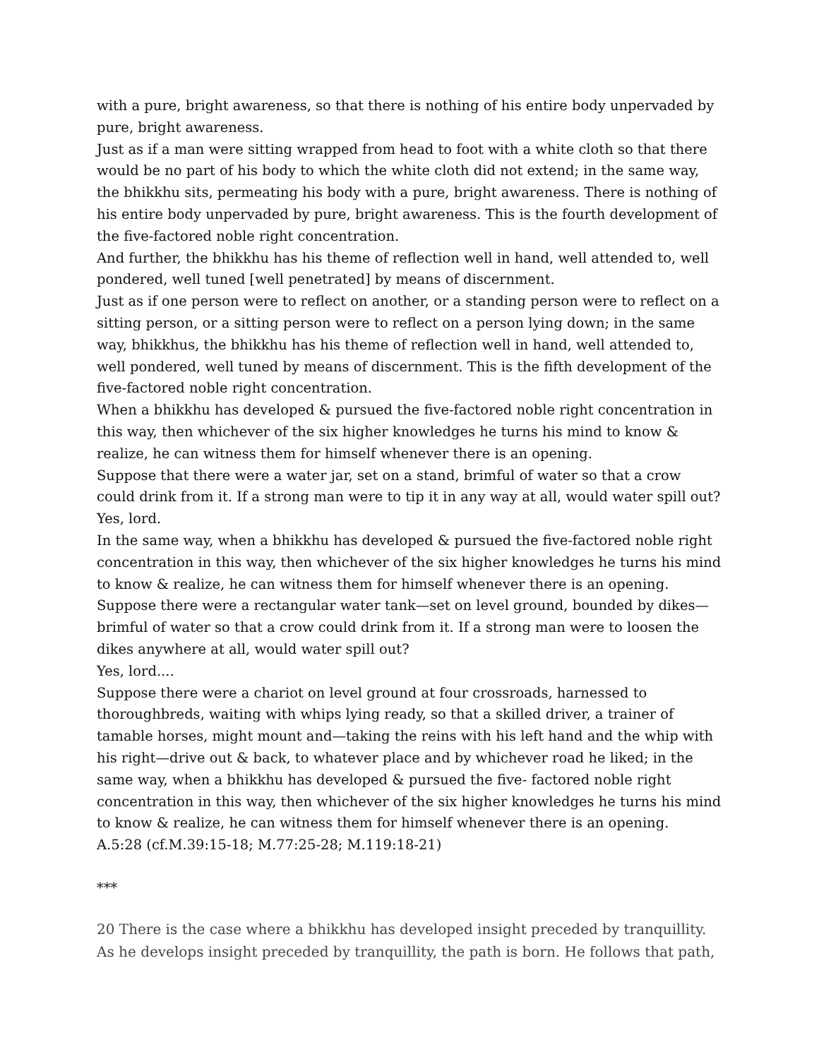with a pure, bright awareness, so that there is nothing of his entire body unpervaded by pure, bright awareness.
Just as if a man were sitting wrapped from head to foot with a white cloth so that there would be no part of his body to which the white cloth did not extend; in the same way, the bhikkhu sits, permeating his body with a pure, bright awareness. There is nothing of his entire body unpervaded by pure, bright awareness. This is the fourth development of the five-factored noble right concentration.
And further, the bhikkhu has his theme of reflection well in hand, well attended to, well pondered, well tuned [well penetrated] by means of discernment.
Just as if one person were to reflect on another, or a standing person were to reflect on a sitting person, or a sitting person were to reflect on a person lying down; in the same way, bhikkhus, the bhikkhu has his theme of reflection well in hand, well attended to, well pondered, well tuned by means of discernment. This is the fifth development of the five-factored noble right concentration.
When a bhikkhu has developed & pursued the five-factored noble right concentration in this way, then whichever of the six higher knowledges he turns his mind to know & realize, he can witness them for himself whenever there is an opening.
Suppose that there were a water jar, set on a stand, brimful of water so that a crow could drink from it. If a strong man were to tip it in any way at all, would water spill out? Yes, lord.
In the same way, when a bhikkhu has developed & pursued the five-factored noble right concentration in this way, then whichever of the six higher knowledges he turns his mind to know & realize, he can witness them for himself whenever there is an opening.
Suppose there were a rectangular water tank—set on level ground, bounded by dikes—brimful of water so that a crow could drink from it. If a strong man were to loosen the dikes anywhere at all, would water spill out?
Yes, lord....
Suppose there were a chariot on level ground at four crossroads, harnessed to thoroughbreds, waiting with whips lying ready, so that a skilled driver, a trainer of tamable horses, might mount and—taking the reins with his left hand and the whip with his right—drive out & back, to whatever place and by whichever road he liked; in the same way, when a bhikkhu has developed & pursued the five- factored noble right concentration in this way, then whichever of the six higher knowledges he turns his mind to know & realize, he can witness them for himself whenever there is an opening.
A.5:28 (cf.M.39:15-18; M.77:25-28; M.119:18-21)
***
20 There is the case where a bhikkhu has developed insight preceded by tranquillity. As he develops insight preceded by tranquillity, the path is born. He follows that path,